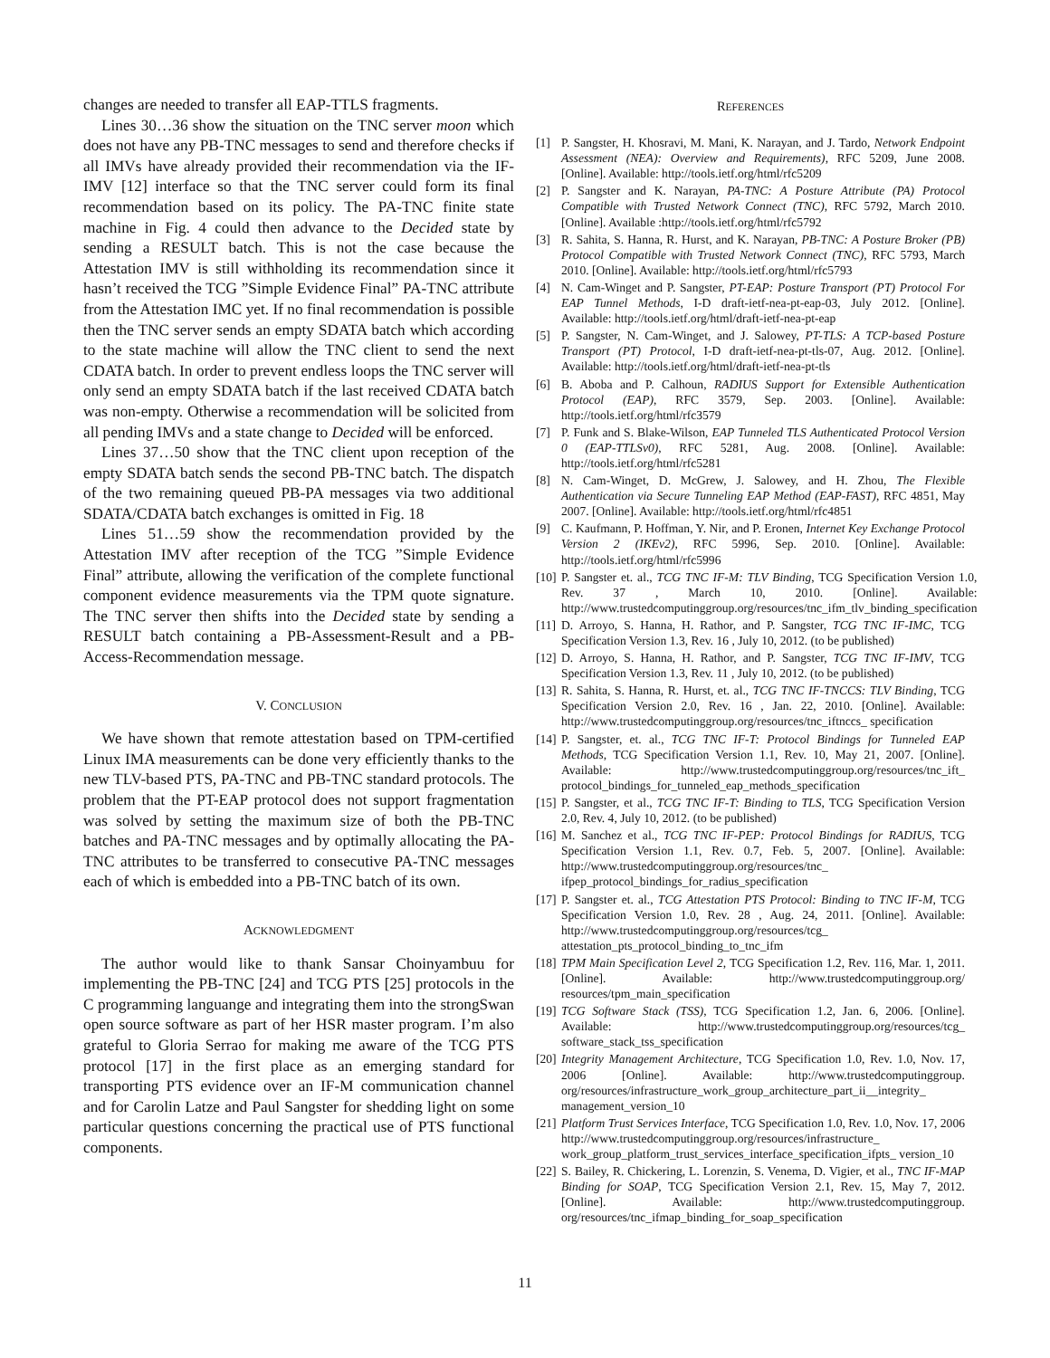changes are needed to transfer all EAP-TTLS fragments.
Lines 30…36 show the situation on the TNC server moon which does not have any PB-TNC messages to send and therefore checks if all IMVs have already provided their recommendation via the IF-IMV [12] interface so that the TNC server could form its final recommendation based on its policy. The PA-TNC finite state machine in Fig. 4 could then advance to the Decided state by sending a RESULT batch. This is not the case because the Attestation IMV is still withholding its recommendation since it hasn’t received the TCG ”Simple Evidence Final” PA-TNC attribute from the Attestation IMC yet. If no final recommendation is possible then the TNC server sends an empty SDATA batch which according to the state machine will allow the TNC client to send the next CDATA batch. In order to prevent endless loops the TNC server will only send an empty SDATA batch if the last received CDATA batch was non-empty. Otherwise a recommendation will be solicited from all pending IMVs and a state change to Decided will be enforced.
Lines 37…50 show that the TNC client upon reception of the empty SDATA batch sends the second PB-TNC batch. The dispatch of the two remaining queued PB-PA messages via two additional SDATA/CDATA batch exchanges is omitted in Fig. 18
Lines 51…59 show the recommendation provided by the Attestation IMV after reception of the TCG ”Simple Evidence Final” attribute, allowing the verification of the complete functional component evidence measurements via the TPM quote signature. The TNC server then shifts into the Decided state by sending a RESULT batch containing a PB-Assessment-Result and a PB-Access-Recommendation message.
V. CONCLUSION
We have shown that remote attestation based on TPM-certified Linux IMA measurements can be done very efficiently thanks to the new TLV-based PTS, PA-TNC and PB-TNC standard protocols. The problem that the PT-EAP protocol does not support fragmentation was solved by setting the maximum size of both the PB-TNC batches and PA-TNC messages and by optimally allocating the PA-TNC attributes to be transferred to consecutive PA-TNC messages each of which is embedded into a PB-TNC batch of its own.
ACKNOWLEDGMENT
The author would like to thank Sansar Choinyambuu for implementing the PB-TNC [24] and TCG PTS [25] protocols in the C programming languange and integrating them into the strongSwan open source software as part of her HSR master program. I’m also grateful to Gloria Serrao for making me aware of the TCG PTS protocol [17] in the first place as an emerging standard for transporting PTS evidence over an IF-M communication channel and for Carolin Latze and Paul Sangster for shedding light on some particular questions concerning the practical use of PTS functional components.
REFERENCES
[1] P. Sangster, H. Khosravi, M. Mani, K. Narayan, and J. Tardo, Network Endpoint Assessment (NEA): Overview and Requirements), RFC 5209, June 2008. [Online]. Available: http://tools.ietf.org/html/rfc5209
[2] P. Sangster and K. Narayan, PA-TNC: A Posture Attribute (PA) Protocol Compatible with Trusted Network Connect (TNC), RFC 5792, March 2010. [Online]. Available :http://tools.ietf.org/html/rfc5792
[3] R. Sahita, S. Hanna, R. Hurst, and K. Narayan, PB-TNC: A Posture Broker (PB) Protocol Compatible with Trusted Network Connect (TNC), RFC 5793, March 2010. [Online]. Available: http://tools.ietf.org/html/rfc5793
[4] N. Cam-Winget and P. Sangster, PT-EAP: Posture Transport (PT) Protocol For EAP Tunnel Methods, I-D draft-ietf-nea-pt-eap-03, July 2012. [Online]. Available: http://tools.ietf.org/html/draft-ietf-nea-pt-eap
[5] P. Sangster, N. Cam-Winget, and J. Salowey, PT-TLS: A TCP-based Posture Transport (PT) Protocol, I-D draft-ietf-nea-pt-tls-07, Aug. 2012. [Online]. Available: http://tools.ietf.org/html/draft-ietf-nea-pt-tls
[6] B. Aboba and P. Calhoun, RADIUS Support for Extensible Authentication Protocol (EAP), RFC 3579, Sep. 2003. [Online]. Available: http://tools.ietf.org/html/rfc3579
[7] P. Funk and S. Blake-Wilson, EAP Tunneled TLS Authenticated Protocol Version 0 (EAP-TTLSv0), RFC 5281, Aug. 2008. [Online]. Available: http://tools.ietf.org/html/rfc5281
[8] N. Cam-Winget, D. McGrew, J. Salowey, and H. Zhou, The Flexible Authentication via Secure Tunneling EAP Method (EAP-FAST), RFC 4851, May 2007. [Online]. Available: http://tools.ietf.org/html/rfc4851
[9] C. Kaufmann, P. Hoffman, Y. Nir, and P. Eronen, Internet Key Exchange Protocol Version 2 (IKEv2), RFC 5996, Sep. 2010. [Online]. Available: http://tools.ietf.org/html/rfc5996
[10] P. Sangster et. al., TCG TNC IF-M: TLV Binding, TCG Specification Version 1.0, Rev. 37 , March 10, 2010. [Online]. Available: http://www.trustedcomputinggroup.org/resources/tnc_ifm_tlv_binding_specification
[11] D. Arroyo, S. Hanna, H. Rathor, and P. Sangster, TCG TNC IF-IMC, TCG Specification Version 1.3, Rev. 16 , July 10, 2012. (to be published)
[12] D. Arroyo, S. Hanna, H. Rathor, and P. Sangster, TCG TNC IF-IMV, TCG Specification Version 1.3, Rev. 11 , July 10, 2012. (to be published)
[13] R. Sahita, S. Hanna, R. Hurst, et. al., TCG TNC IF-TNCCS: TLV Binding, TCG Specification Version 2.0, Rev. 16 , Jan. 22, 2010. [Online]. Available: http://www.trustedcomputinggroup.org/resources/tnc_iftnccs_ specification
[14] P. Sangster, et. al., TCG TNC IF-T: Protocol Bindings for Tunneled EAP Methods, TCG Specification Version 1.1, Rev. 10, May 21, 2007. [Online]. Available: http://www.trustedcomputinggroup.org/resources/tnc_ift_ protocol_bindings_for_tunneled_eap_methods_specification
[15] P. Sangster, et al., TCG TNC IF-T: Binding to TLS, TCG Specification Version 2.0, Rev. 4, July 10, 2012. (to be published)
[16] M. Sanchez et al., TCG TNC IF-PEP: Protocol Bindings for RADIUS, TCG Specification Version 1.1, Rev. 0.7, Feb. 5, 2007. [Online]. Available: http://www.trustedcomputinggroup.org/resources/tnc_ ifpep_protocol_bindings_for_radius_specification
[17] P. Sangster et. al., TCG Attestation PTS Protocol: Binding to TNC IF-M, TCG Specification Version 1.0, Rev. 28 , Aug. 24, 2011. [Online]. Available: http://www.trustedcomputinggroup.org/resources/tcg_ attestation_pts_protocol_binding_to_tnc_ifm
[18] TPM Main Specification Level 2, TCG Specification 1.2, Rev. 116, Mar. 1, 2011. [Online]. Available: http://www.trustedcomputinggroup.org/ resources/tpm_main_specification
[19] TCG Software Stack (TSS), TCG Specification 1.2, Jan. 6, 2006. [Online]. Available: http://www.trustedcomputinggroup.org/resources/tcg_ software_stack_tss_specification
[20] Integrity Management Architecture, TCG Specification 1.0, Rev. 1.0, Nov. 17, 2006 [Online]. Available: http://www.trustedcomputinggroup. org/resources/infrastructure_work_group_architecture_part_ii__integrity_ management_version_10
[21] Platform Trust Services Interface, TCG Specification 1.0, Rev. 1.0, Nov. 17, 2006 http://www.trustedcomputinggroup.org/resources/infrastructure_ work_group_platform_trust_services_interface_specification_ifpts_ version_10
[22] S. Bailey, R. Chickering, L. Lorenzin, S. Venema, D. Vigier, et al., TNC IF-MAP Binding for SOAP, TCG Specification Version 2.1, Rev. 15, May 7, 2012. [Online]. Available: http://www.trustedcomputinggroup. org/resources/tnc_ifmap_binding_for_soap_specification
11